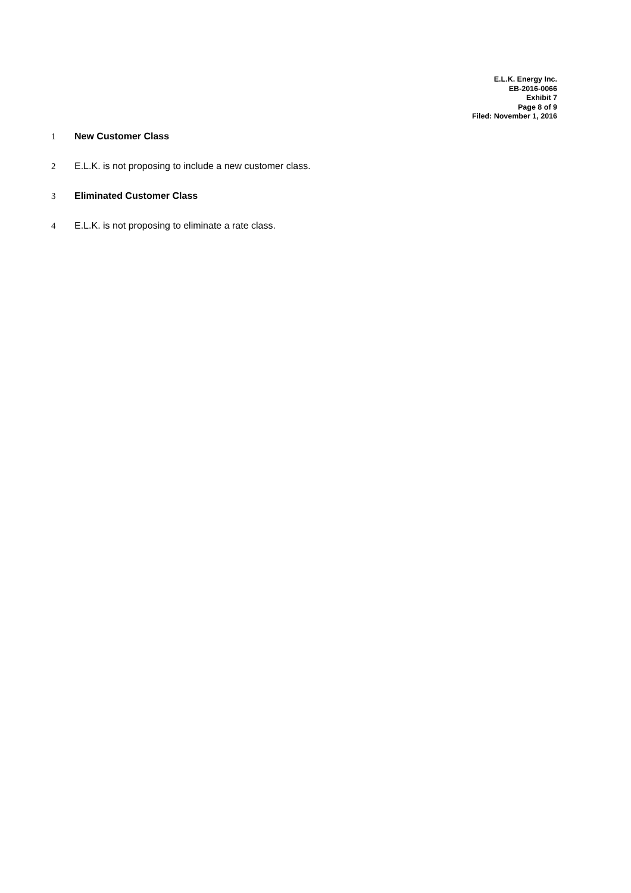E.L.K. Energy Inc.
EB-2016-0066
Exhibit 7
Page 8 of 9
Filed: November 1, 2016
1 New Customer Class
2 E.L.K. is not proposing to include a new customer class.
3 Eliminated Customer Class
4 E.L.K. is not proposing to eliminate a rate class.